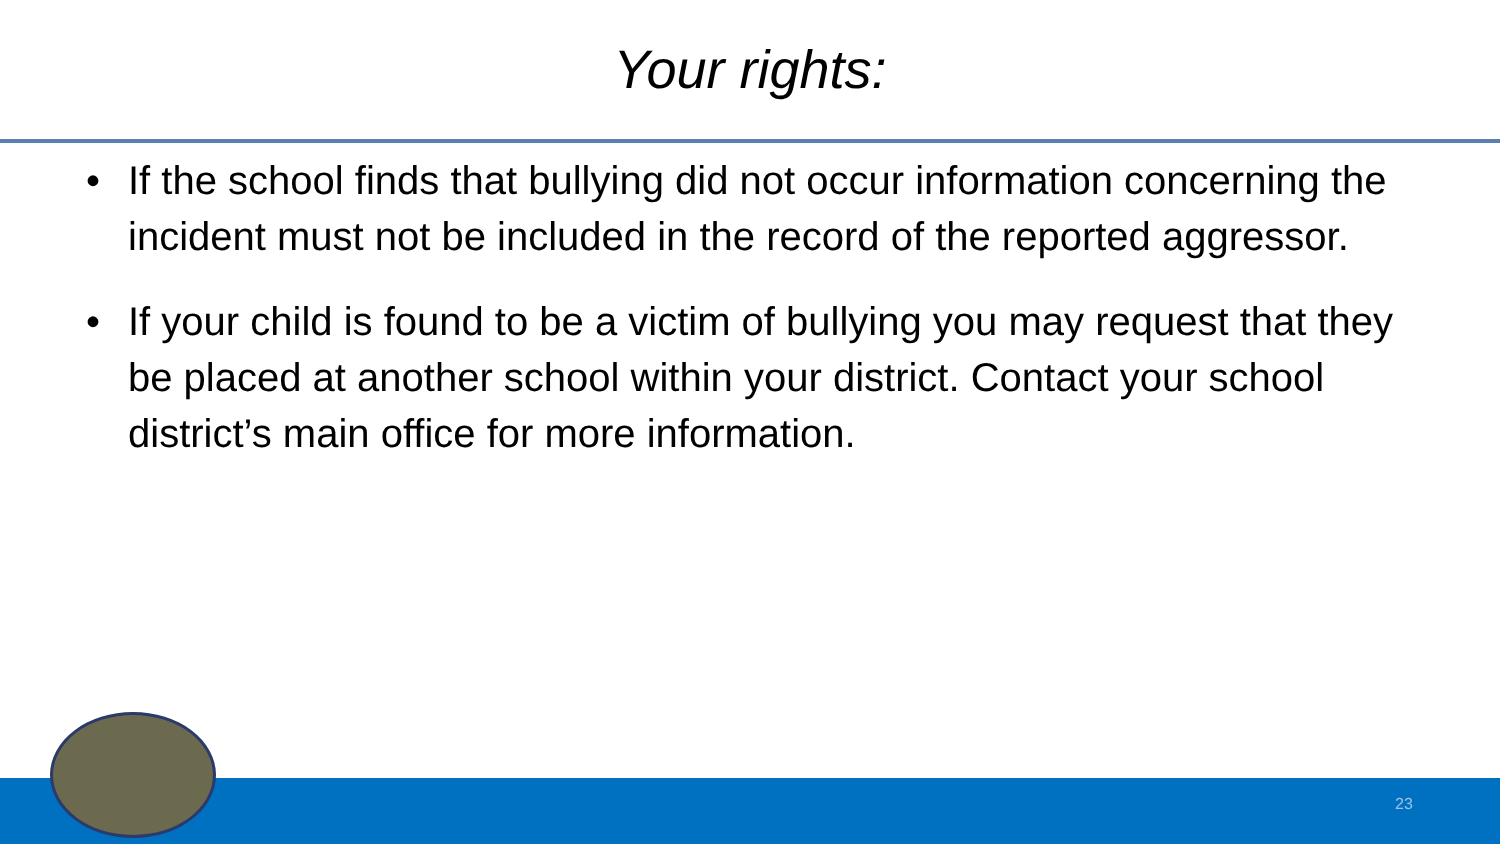Your rights:
• If the school finds that bullying did not occur information concerning the incident must not be included in the record of the reported aggressor.
• If your child is found to be a victim of bullying you may request that they be placed at another school within your district. Contact your school district’s main office for more information.
23